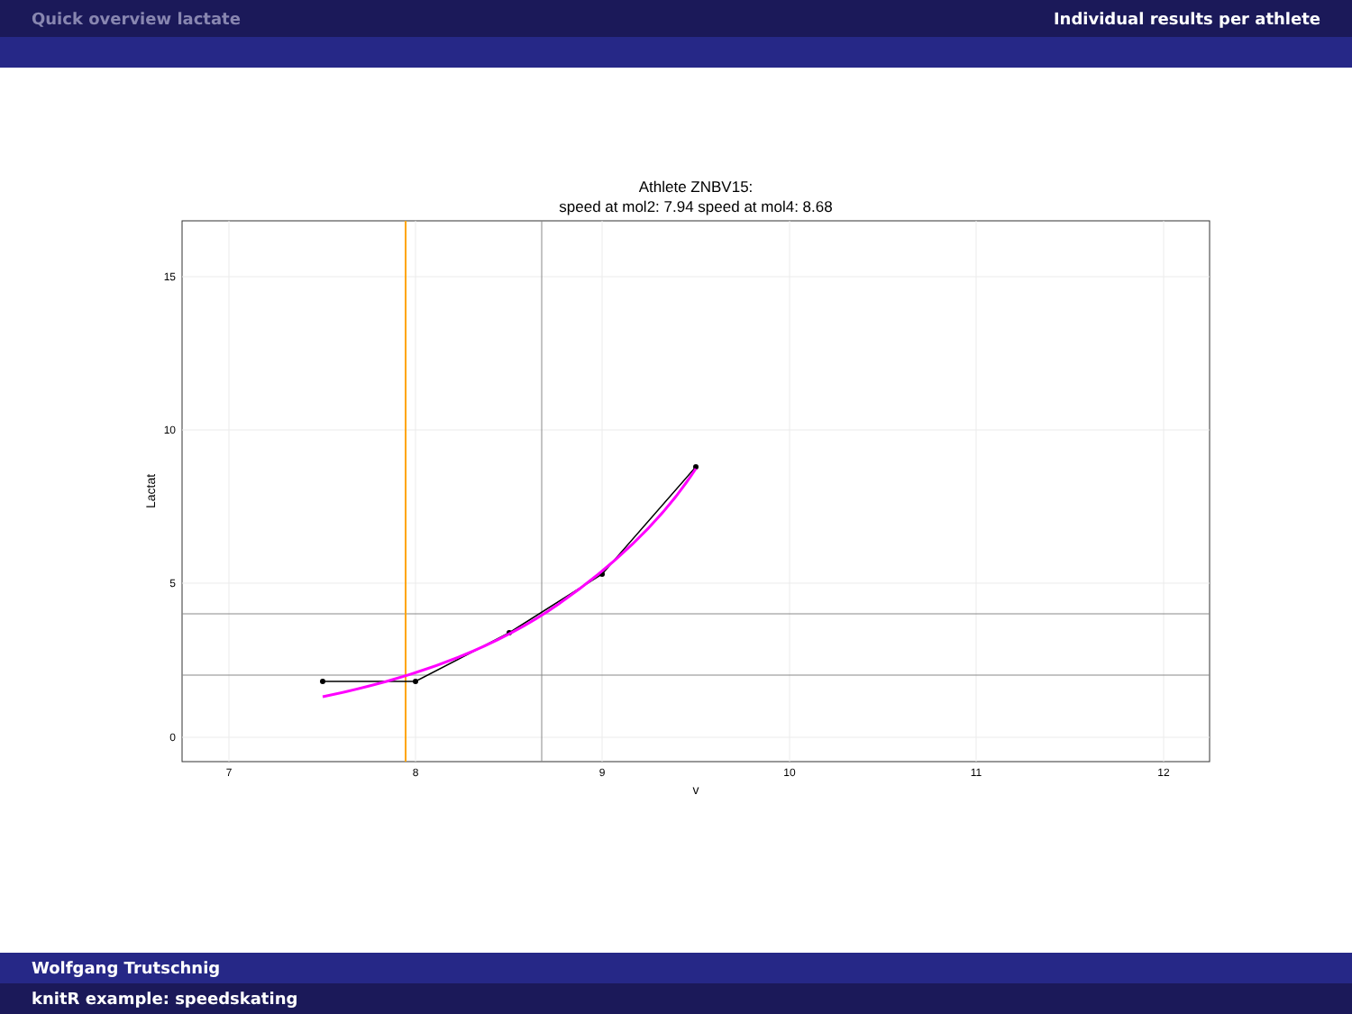Quick overview lactate Individual results per athlete
Athlete ZNBV15:
speed at mol2: 7.94 speed at mol4: 8.68
7
8
9
10
11
12
15
10
5
0
v
Lactat
Wolfgang Trutschnig
knitR example: speedskating